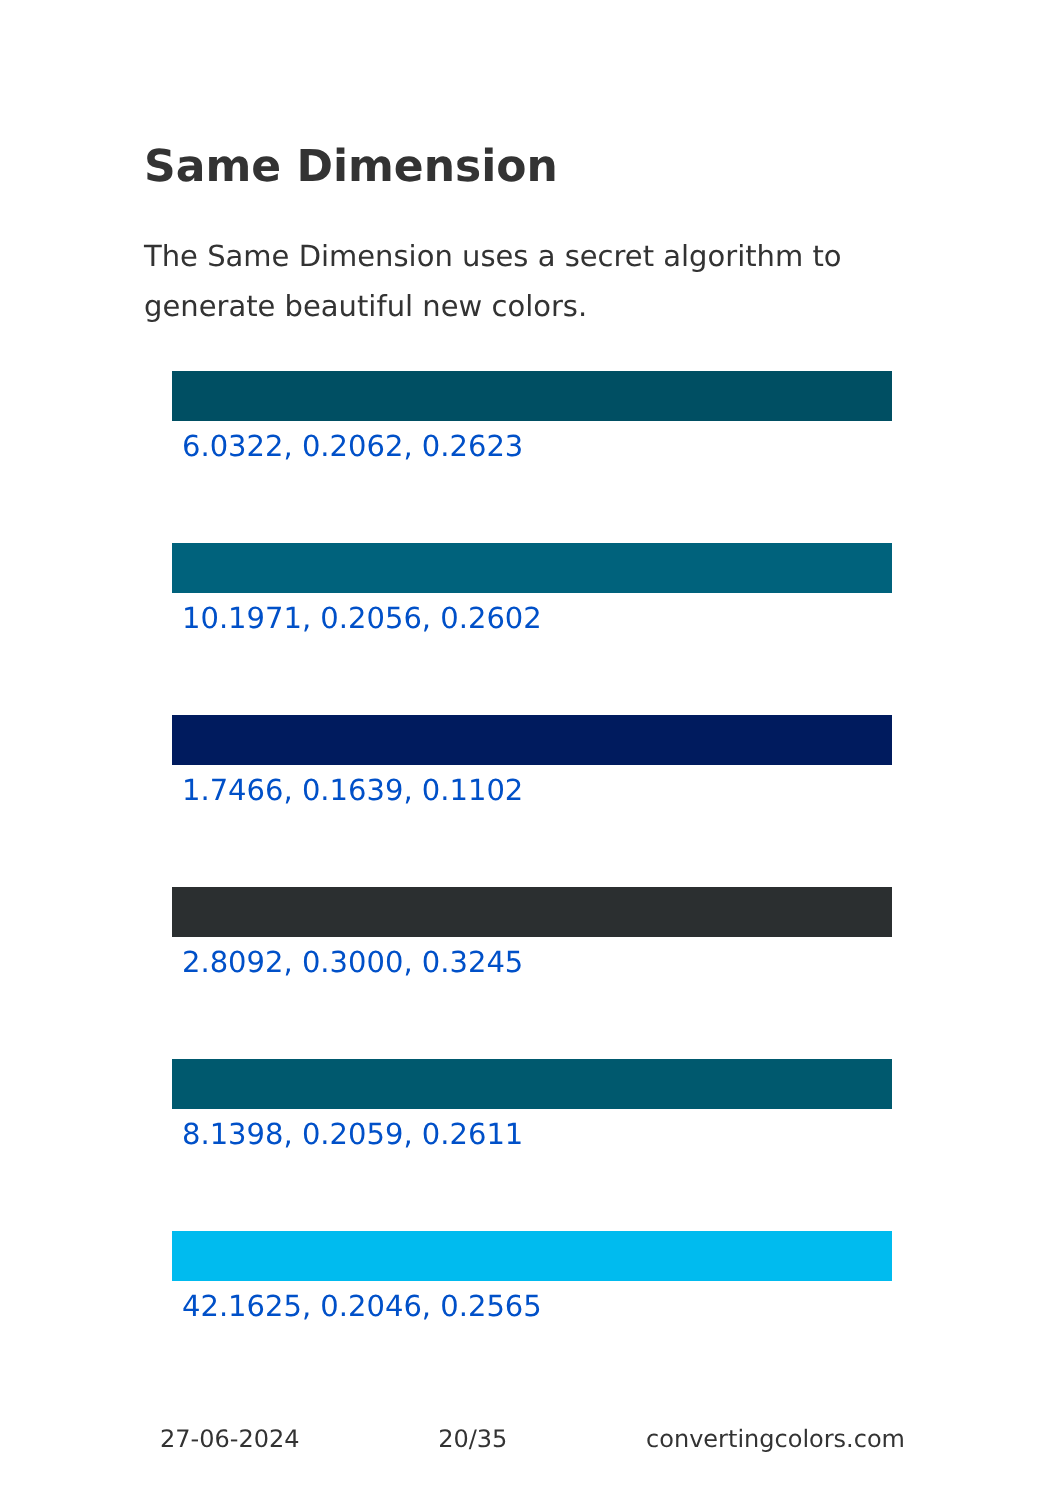Same Dimension
The Same Dimension uses a secret algorithm to generate beautiful new colors.
6.0322, 0.2062, 0.2623
10.1971, 0.2056, 0.2602
1.7466, 0.1639, 0.1102
2.8092, 0.3000, 0.3245
8.1398, 0.2059, 0.2611
42.1625, 0.2046, 0.2565
27-06-2024 20/35 convertingcolors.com